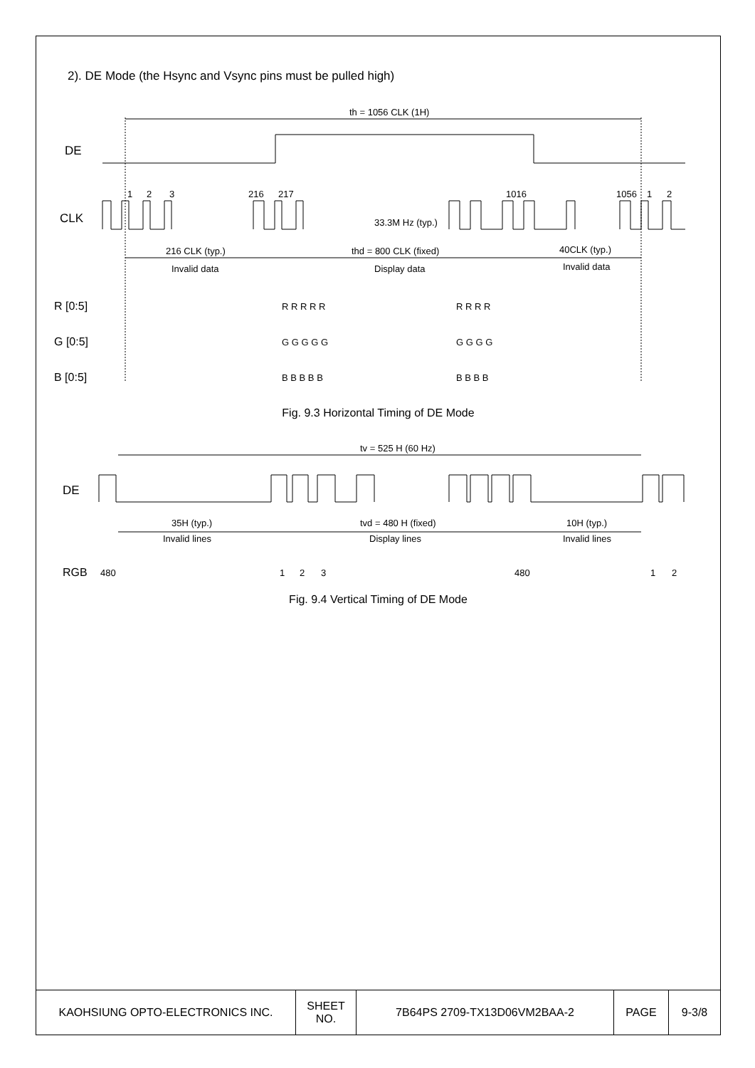2). DE Mode (the Hsync and Vsync pins must be pulled high)
th = 1056 CLK (1H)
DE
CLK
1
2
3
216
217
1016
1056
1
2
33.3M Hz (typ.)
216 CLK (typ.)
Invalid data
thd = 800 CLK (fixed)
Display data
40CLK (typ.)
Invalid data
R [0:5]
G [0:5]
B [0:5]
R R R R R
R R R R
G G G G G
G G G G
B B B B B
B B B B
Fig. 9.3 Horizontal Timing of DE Mode
tv = 525 H (60 Hz)
DE
35H (typ.)
Invalid lines
tvd = 480 H (fixed)
Display lines
10H (typ.)
Invalid lines
RGB
480
1
2
3
480
1
2
Fig. 9.4 Vertical Timing of DE Mode
| KAOHSIUNG OPTO-ELECTRONICS INC. | SHEET NO. | 7B64PS 2709-TX13D06VM2BAA-2 | PAGE | 9-3/8 |